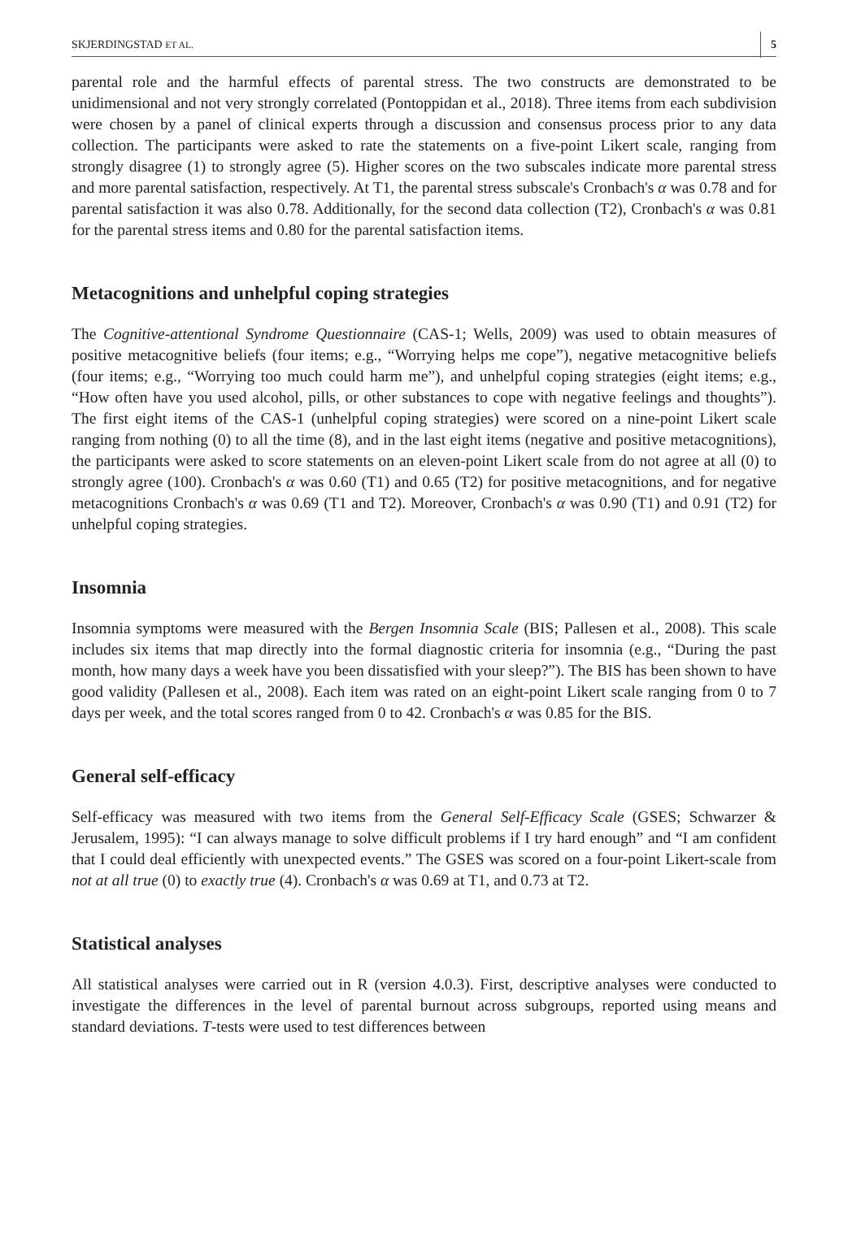SKJERDINGSTAD ET AL. 5
parental role and the harmful effects of parental stress. The two constructs are demonstrated to be unidimensional and not very strongly correlated (Pontoppidan et al., 2018). Three items from each subdivision were chosen by a panel of clinical experts through a discussion and consensus process prior to any data collection. The participants were asked to rate the statements on a five-point Likert scale, ranging from strongly disagree (1) to strongly agree (5). Higher scores on the two subscales indicate more parental stress and more parental satisfaction, respectively. At T1, the parental stress subscale's Cronbach's α was 0.78 and for parental satisfaction it was also 0.78. Additionally, for the second data collection (T2), Cronbach's α was 0.81 for the parental stress items and 0.80 for the parental satisfaction items.
Metacognitions and unhelpful coping strategies
The Cognitive-attentional Syndrome Questionnaire (CAS-1; Wells, 2009) was used to obtain measures of positive metacognitive beliefs (four items; e.g., “Worrying helps me cope”), negative metacognitive beliefs (four items; e.g., “Worrying too much could harm me”), and unhelpful coping strategies (eight items; e.g., “How often have you used alcohol, pills, or other substances to cope with negative feelings and thoughts”). The first eight items of the CAS-1 (unhelpful coping strategies) were scored on a nine-point Likert scale ranging from nothing (0) to all the time (8), and in the last eight items (negative and positive metacognitions), the participants were asked to score statements on an eleven-point Likert scale from do not agree at all (0) to strongly agree (100). Cronbach's α was 0.60 (T1) and 0.65 (T2) for positive metacognitions, and for negative metacognitions Cronbach's α was 0.69 (T1 and T2). Moreover, Cronbach's α was 0.90 (T1) and 0.91 (T2) for unhelpful coping strategies.
Insomnia
Insomnia symptoms were measured with the Bergen Insomnia Scale (BIS; Pallesen et al., 2008). This scale includes six items that map directly into the formal diagnostic criteria for insomnia (e.g., “During the past month, how many days a week have you been dissatisfied with your sleep?”). The BIS has been shown to have good validity (Pallesen et al., 2008). Each item was rated on an eight-point Likert scale ranging from 0 to 7 days per week, and the total scores ranged from 0 to 42. Cronbach's α was 0.85 for the BIS.
General self-efficacy
Self-efficacy was measured with two items from the General Self-Efficacy Scale (GSES; Schwarzer & Jerusalem, 1995): “I can always manage to solve difficult problems if I try hard enough” and “I am confident that I could deal efficiently with unexpected events.” The GSES was scored on a four-point Likert-scale from not at all true (0) to exactly true (4). Cronbach's α was 0.69 at T1, and 0.73 at T2.
Statistical analyses
All statistical analyses were carried out in R (version 4.0.3). First, descriptive analyses were conducted to investigate the differences in the level of parental burnout across subgroups, reported using means and standard deviations. T-tests were used to test differences between